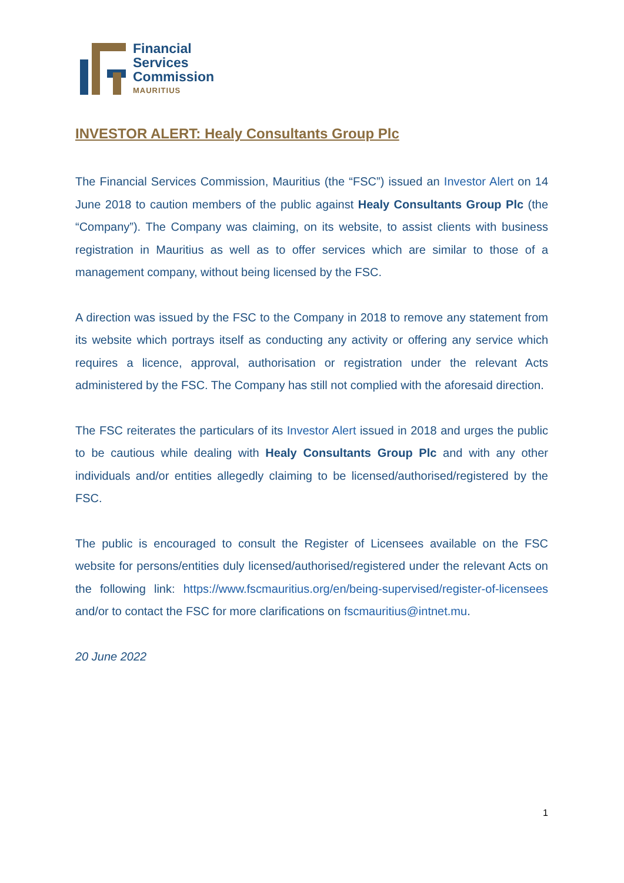Financial
Services
Commission
MAURITIUS
INVESTOR ALERT: Healy Consultants Group Plc
The Financial Services Commission, Mauritius (the “FSC”) issued an Investor Alert on 14 June 2018 to caution members of the public against Healy Consultants Group Plc (the “Company”). The Company was claiming, on its website, to assist clients with business registration in Mauritius as well as to offer services which are similar to those of a management company, without being licensed by the FSC.
A direction was issued by the FSC to the Company in 2018 to remove any statement from its website which portrays itself as conducting any activity or offering any service which requires a licence, approval, authorisation or registration under the relevant Acts administered by the FSC. The Company has still not complied with the aforesaid direction.
The FSC reiterates the particulars of its Investor Alert issued in 2018 and urges the public to be cautious while dealing with Healy Consultants Group Plc and with any other individuals and/or entities allegedly claiming to be licensed/authorised/registered by the FSC.
The public is encouraged to consult the Register of Licensees available on the FSC website for persons/entities duly licensed/authorised/registered under the relevant Acts on the following link: https://www.fscmauritius.org/en/being-supervised/register-of-licensees and/or to contact the FSC for more clarifications on fscmauritius@intnet.mu.
20 June 2022
1